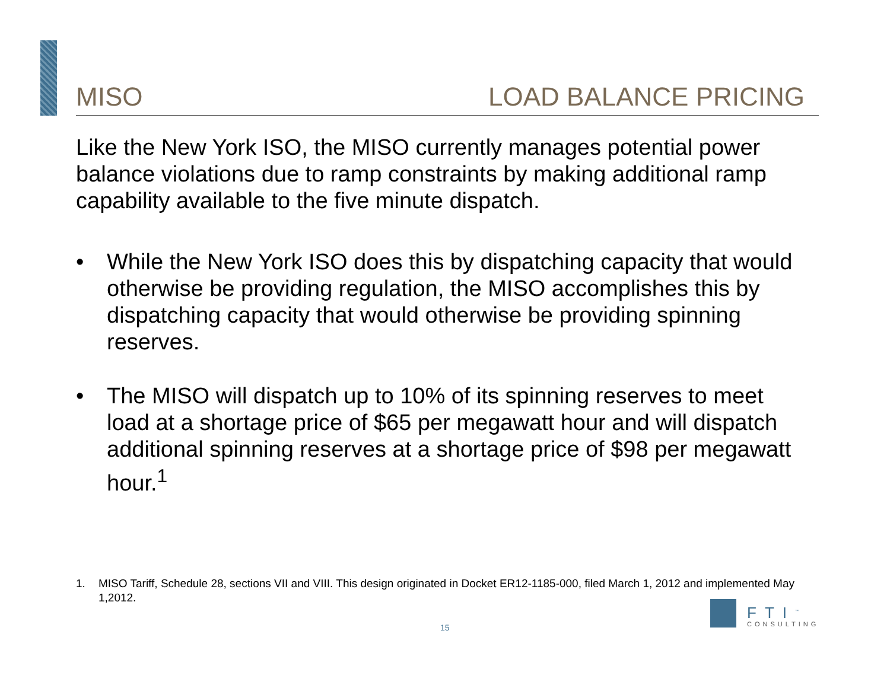MISO LOAD BALANCE PRICING
Like the New York ISO, the MISO currently manages potential power balance violations due to ramp constraints by making additional ramp capability available to the five minute dispatch.
• While the New York ISO does this by dispatching capacity that would otherwise be providing regulation, the MISO accomplishes this by dispatching capacity that would otherwise be providing spinning reserves.
• The MISO will dispatch up to 10% of its spinning reserves to meet load at a shortage price of $65 per megawatt hour and will dispatch additional spinning reserves at a shortage price of $98 per megawatt hour.<sup>1</sup>
1. MISO Tariff, Schedule 28, sections VII and VIII. This design originated in Docket ER12-1185-000, filed March 1, 2012 and implemented May 1,2012.
15
FTI<sup>™</sup>
CONSULTING